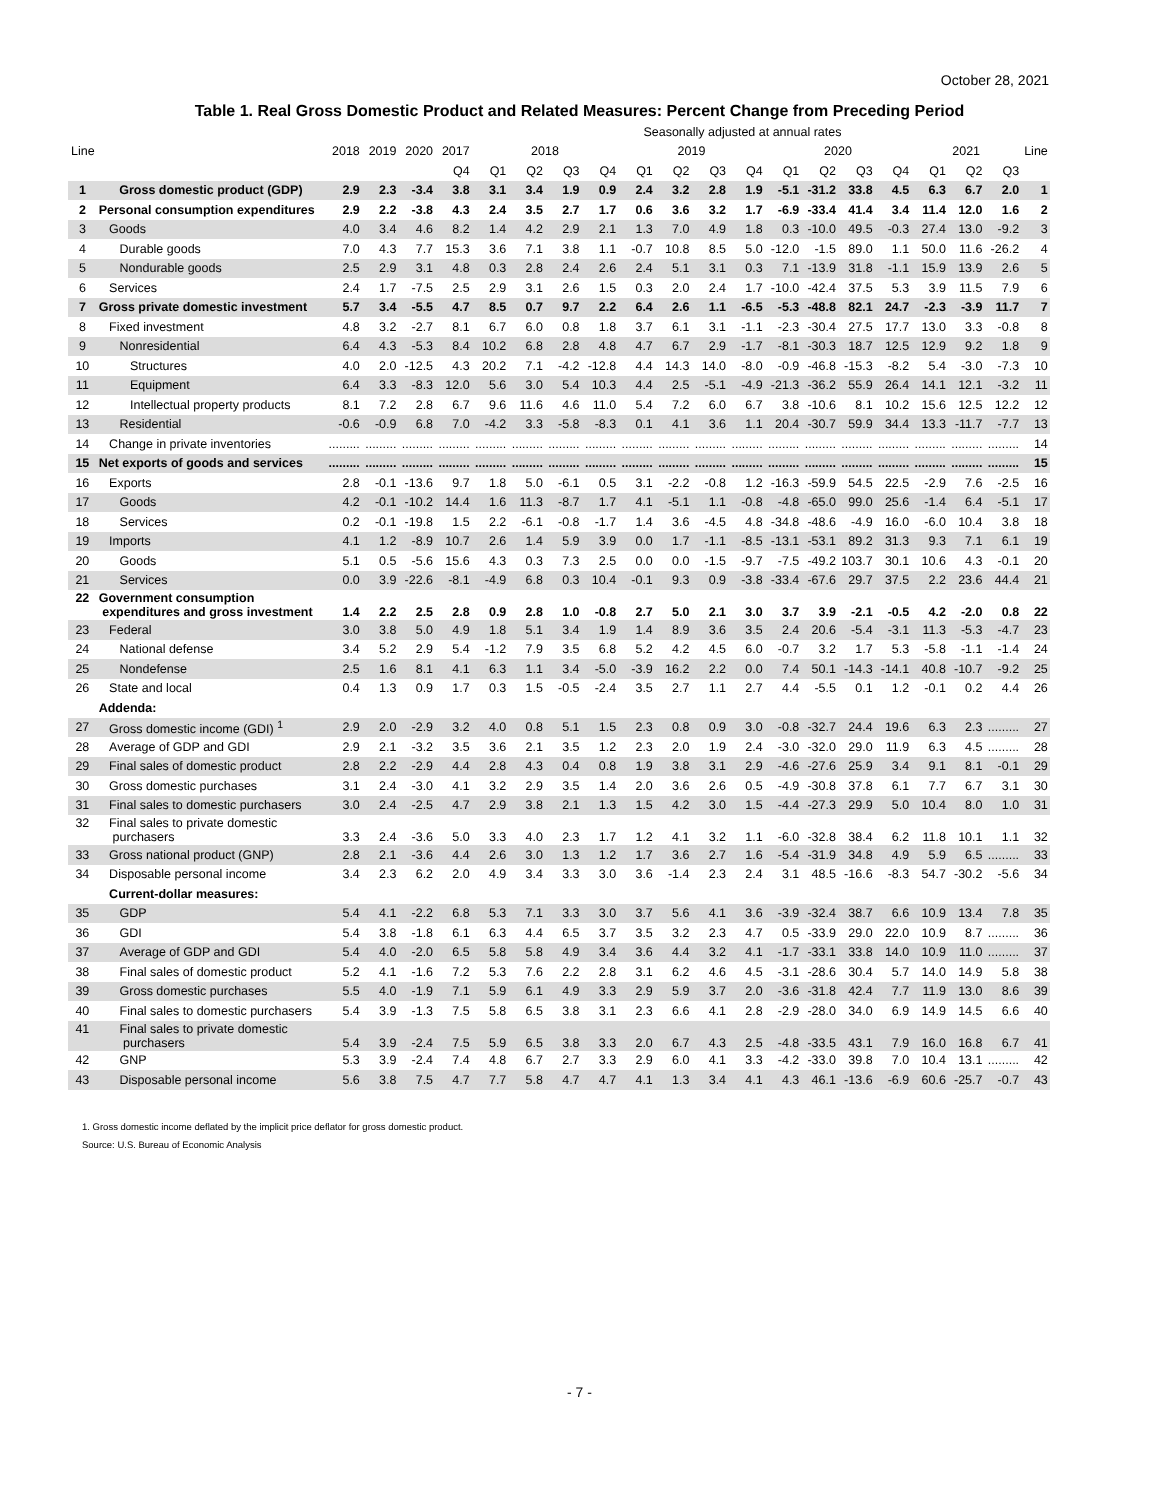October 28, 2021
Table 1. Real Gross Domestic Product and Related Measures: Percent Change from Preceding Period
| | | | | | Seasonally adjusted at annual rates | | | | | | | | | | | | | | | | | |
| --- | --- | --- | --- | --- | --- | --- | --- | --- | --- | --- | --- | --- | --- | --- | --- | --- | --- | --- | --- | --- | --- | --- |
| Line | | 2018 | 2019 | 2020 | 2017 | 2018 | | | | 2019 | | | | 2020 | | | | 2021 | | | Line | |
| | | | | | Q4 | Q1 | Q2 | Q3 | Q4 | Q1 | Q2 | Q3 | Q4 | Q1 | Q2 | Q3 | Q4 | Q1 | Q2 | Q3 | | |
| 1 | Gross domestic product (GDP) | 2.9 | 2.3 | -3.4 | 3.8 | 3.1 | 3.4 | 1.9 | 0.9 | 2.4 | 3.2 | 2.8 | 1.9 | -5.1 | -31.2 | 33.8 | 4.5 | 6.3 | 6.7 | 2.0 | 1 | |
| 2 | Personal consumption expenditures | 2.9 | 2.2 | -3.8 | 4.3 | 2.4 | 3.5 | 2.7 | 1.7 | 0.6 | 3.6 | 3.2 | 1.7 | -6.9 | -33.4 | 41.4 | 3.4 | 11.4 | 12.0 | 1.6 | 2 | |
| 3 | Goods | 4.0 | 3.4 | 4.6 | 8.2 | 1.4 | 4.2 | 2.9 | 2.1 | 1.3 | 7.0 | 4.9 | 1.8 | 0.3 | -10.0 | 49.5 | -0.3 | 27.4 | 13.0 | -9.2 | 3 | |
| 4 | Durable goods | 7.0 | 4.3 | 7.7 | 15.3 | 3.6 | 7.1 | 3.8 | 1.1 | -0.7 | 10.8 | 8.5 | 5.0 | -12.0 | -1.5 | 89.0 | 1.1 | 50.0 | 11.6 | -26.2 | 4 | |
| 5 | Nondurable goods | 2.5 | 2.9 | 3.1 | 4.8 | 0.3 | 2.8 | 2.4 | 2.6 | 2.4 | 5.1 | 3.1 | 0.3 | 7.1 | -13.9 | 31.8 | -1.1 | 15.9 | 13.9 | 2.6 | 5 | |
| 6 | Services | 2.4 | 1.7 | -7.5 | 2.5 | 2.9 | 3.1 | 2.6 | 1.5 | 0.3 | 2.0 | 2.4 | 1.7 | -10.0 | -42.4 | 37.5 | 5.3 | 3.9 | 11.5 | 7.9 | 6 | |
| 7 | Gross private domestic investment | 5.7 | 3.4 | -5.5 | 4.7 | 8.5 | 0.7 | 9.7 | 2.2 | 6.4 | 2.6 | 1.1 | -6.5 | -5.3 | -48.8 | 82.1 | 24.7 | -2.3 | -3.9 | 11.7 | 7 | |
| 8 | Fixed investment | 4.8 | 3.2 | -2.7 | 8.1 | 6.7 | 6.0 | 0.8 | 1.8 | 3.7 | 6.1 | 3.1 | -1.1 | -2.3 | -30.4 | 27.5 | 17.7 | 13.0 | 3.3 | -0.8 | 8 | |
| 9 | Nonresidential | 6.4 | 4.3 | -5.3 | 8.4 | 10.2 | 6.8 | 2.8 | 4.8 | 4.7 | 6.7 | 2.9 | -1.7 | -8.1 | -30.3 | 18.7 | 12.5 | 12.9 | 9.2 | 1.8 | 9 | |
| 10 | Structures | 4.0 | 2.0 | -12.5 | 4.3 | 20.2 | 7.1 | -4.2 | -12.8 | 4.4 | 14.3 | 14.0 | -8.0 | -0.9 | -46.8 | -15.3 | -8.2 | 5.4 | -3.0 | -7.3 | 10 | |
| 11 | Equipment | 6.4 | 3.3 | -8.3 | 12.0 | 5.6 | 3.0 | 5.4 | 10.3 | 4.4 | 2.5 | -5.1 | -4.9 | -21.3 | -36.2 | 55.9 | 26.4 | 14.1 | 12.1 | -3.2 | 11 | |
| 12 | Intellectual property products | 8.1 | 7.2 | 2.8 | 6.7 | 9.6 | 11.6 | 4.6 | 11.0 | 5.4 | 7.2 | 6.0 | 6.7 | 3.8 | -10.6 | 8.1 | 10.2 | 15.6 | 12.5 | 12.2 | 12 | |
| 13 | Residential | -0.6 | -0.9 | 6.8 | 7.0 | -4.2 | 3.3 | -5.8 | -8.3 | 0.1 | 4.1 | 3.6 | 1.1 | 20.4 | -30.7 | 59.9 | 34.4 | 13.3 | -11.7 | -7.7 | 13 | |
| 14 | Change in private inventories | ......... | ......... | ......... | ......... | ......... | ......... | ......... | ......... | ......... | ......... | ......... | ......... | ......... | ......... | ......... | ......... | ......... | ......... | ......... | 14 | |
| 15 | Net exports of goods and services | ......... | ......... | ......... | ......... | ......... | ......... | ......... | ......... | ......... | ......... | ......... | ......... | ......... | ......... | ......... | ......... | ......... | ......... | ......... | 15 | |
| 16 | Exports | 2.8 | -0.1 | -13.6 | 9.7 | 1.8 | 5.0 | -6.1 | 0.5 | 3.1 | -2.2 | -0.8 | 1.2 | -16.3 | -59.9 | 54.5 | 22.5 | -2.9 | 7.6 | -2.5 | 16 | |
| 17 | Goods | 4.2 | -0.1 | -10.2 | 14.4 | 1.6 | 11.3 | -8.7 | 1.7 | 4.1 | -5.1 | 1.1 | -0.8 | -4.8 | -65.0 | 99.0 | 25.6 | -1.4 | 6.4 | -5.1 | 17 | |
| 18 | Services | 0.2 | -0.1 | -19.8 | 1.5 | 2.2 | -6.1 | -0.8 | -1.7 | 1.4 | 3.6 | -4.5 | 4.8 | -34.8 | -48.6 | -4.9 | 16.0 | -6.0 | 10.4 | 3.8 | 18 | |
| 19 | Imports | 4.1 | 1.2 | -8.9 | 10.7 | 2.6 | 1.4 | 5.9 | 3.9 | 0.0 | 1.7 | -1.1 | -8.5 | -13.1 | -53.1 | 89.2 | 31.3 | 9.3 | 7.1 | 6.1 | 19 | |
| 20 | Goods | 5.1 | 0.5 | -5.6 | 15.6 | 4.3 | 0.3 | 7.3 | 2.5 | 0.0 | 0.0 | -1.5 | -9.7 | -7.5 | -49.2 | 103.7 | 30.1 | 10.6 | 4.3 | -0.1 | 20 | |
| 21 | Services | 0.0 | 3.9 | -22.6 | -8.1 | -4.9 | 6.8 | 0.3 | 10.4 | -0.1 | 9.3 | 0.9 | -3.8 | -33.4 | -67.6 | 29.7 | 37.5 | 2.2 | 23.6 | 44.4 | 21 | |
| 22 | Government consumption expenditures and gross investment | 1.4 | 2.2 | 2.5 | 2.8 | 0.9 | 2.8 | 1.0 | -0.8 | 2.7 | 5.0 | 2.1 | 3.0 | 3.7 | 3.9 | -2.1 | -0.5 | 4.2 | -2.0 | 0.8 | 22 | |
| 23 | Federal | 3.0 | 3.8 | 5.0 | 4.9 | 1.8 | 5.1 | 3.4 | 1.9 | 1.4 | 8.9 | 3.6 | 3.5 | 2.4 | 20.6 | -5.4 | -3.1 | 11.3 | -5.3 | -4.7 | 23 | |
| 24 | National defense | 3.4 | 5.2 | 2.9 | 5.4 | -1.2 | 7.9 | 3.5 | 6.8 | 5.2 | 4.2 | 4.5 | 6.0 | -0.7 | 3.2 | 1.7 | 5.3 | -5.8 | -1.1 | -1.4 | 24 | |
| 25 | Nondefense | 2.5 | 1.6 | 8.1 | 4.1 | 6.3 | 1.1 | 3.4 | -5.0 | -3.9 | 16.2 | 2.2 | 0.0 | 7.4 | 50.1 | -14.3 | -14.1 | 40.8 | -10.7 | -9.2 | 25 | |
| 26 | State and local | 0.4 | 1.3 | 0.9 | 1.7 | 0.3 | 1.5 | -0.5 | -2.4 | 3.5 | 2.7 | 1.1 | 2.7 | 4.4 | -5.5 | 0.1 | 1.2 | -0.1 | 0.2 | 4.4 | 26 | |
| | Addenda: | | | | | | | | | | | | | | | | | | | | | |
| 27 | Gross domestic income (GDI) <sup>1</sup> | 2.9 | 2.0 | -2.9 | 3.2 | 4.0 | 0.8 | 5.1 | 1.5 | 2.3 | 0.8 | 0.9 | 3.0 | -0.8 | -32.7 | 24.4 | 19.6 | 6.3 | 2.3 | ......... | 27 | |
| 28 | Average of GDP and GDI | 2.9 | 2.1 | -3.2 | 3.5 | 3.6 | 2.1 | 3.5 | 1.2 | 2.3 | 2.0 | 1.9 | 2.4 | -3.0 | -32.0 | 29.0 | 11.9 | 6.3 | 4.5 | ......... | 28 | |
| 29 | Final sales of domestic product | 2.8 | 2.2 | -2.9 | 4.4 | 2.8 | 4.3 | 0.4 | 0.8 | 1.9 | 3.8 | 3.1 | 2.9 | -4.6 | -27.6 | 25.9 | 3.4 | 9.1 | 8.1 | -0.1 | 29 | |
| 30 | Gross domestic purchases | 3.1 | 2.4 | -3.0 | 4.1 | 3.2 | 2.9 | 3.5 | 1.4 | 2.0 | 3.6 | 2.6 | 0.5 | -4.9 | -30.8 | 37.8 | 6.1 | 7.7 | 6.7 | 3.1 | 30 | |
| 31 | Final sales to domestic purchasers | 3.0 | 2.4 | -2.5 | 4.7 | 2.9 | 3.8 | 2.1 | 1.3 | 1.5 | 4.2 | 3.0 | 1.5 | -4.4 | -27.3 | 29.9 | 5.0 | 10.4 | 8.0 | 1.0 | 31 | |
| 32 | Final sales to private domestic purchasers | 3.3 | 2.4 | -3.6 | 5.0 | 3.3 | 4.0 | 2.3 | 1.7 | 1.2 | 4.1 | 3.2 | 1.1 | -6.0 | -32.8 | 38.4 | 6.2 | 11.8 | 10.1 | 1.1 | 32 | |
| 33 | Gross national product (GNP) | 2.8 | 2.1 | -3.6 | 4.4 | 2.6 | 3.0 | 1.3 | 1.2 | 1.7 | 3.6 | 2.7 | 1.6 | -5.4 | -31.9 | 34.8 | 4.9 | 5.9 | 6.5 | ......... | 33 | |
| 34 | Disposable personal income | 3.4 | 2.3 | 6.2 | 2.0 | 4.9 | 3.4 | 3.3 | 3.0 | 3.6 | -1.4 | 2.3 | 2.4 | 3.1 | 48.5 | -16.6 | -8.3 | 54.7 | -30.2 | -5.6 | 34 | |
| | Current-dollar measures: | | | | | | | | | | | | | | | | | | | | | |
| 35 | GDP | 5.4 | 4.1 | -2.2 | 6.8 | 5.3 | 7.1 | 3.3 | 3.0 | 3.7 | 5.6 | 4.1 | 3.6 | -3.9 | -32.4 | 38.7 | 6.6 | 10.9 | 13.4 | 7.8 | 35 | |
| 36 | GDI | 5.4 | 3.8 | -1.8 | 6.1 | 6.3 | 4.4 | 6.5 | 3.7 | 3.5 | 3.2 | 2.3 | 4.7 | 0.5 | -33.9 | 29.0 | 22.0 | 10.9 | 8.7 | ......... | 36 | |
| 37 | Average of GDP and GDI | 5.4 | 4.0 | -2.0 | 6.5 | 5.8 | 5.8 | 4.9 | 3.4 | 3.6 | 4.4 | 3.2 | 4.1 | -1.7 | -33.1 | 33.8 | 14.0 | 10.9 | 11.0 | ......... | 37 | |
| 38 | Final sales of domestic product | 5.2 | 4.1 | -1.6 | 7.2 | 5.3 | 7.6 | 2.2 | 2.8 | 3.1 | 6.2 | 4.6 | 4.5 | -3.1 | -28.6 | 30.4 | 5.7 | 14.0 | 14.9 | 5.8 | 38 | |
| 39 | Gross domestic purchases | 5.5 | 4.0 | -1.9 | 7.1 | 5.9 | 6.1 | 4.9 | 3.3 | 2.9 | 5.9 | 3.7 | 2.0 | -3.6 | -31.8 | 42.4 | 7.7 | 11.9 | 13.0 | 8.6 | 39 | |
| 40 | Final sales to domestic purchasers | 5.4 | 3.9 | -1.3 | 7.5 | 5.8 | 6.5 | 3.8 | 3.1 | 2.3 | 6.6 | 4.1 | 2.8 | -2.9 | -28.0 | 34.0 | 6.9 | 14.9 | 14.5 | 6.6 | 40 | |
| 41 | Final sales to private domestic purchasers | 5.4 | 3.9 | -2.4 | 7.5 | 5.9 | 6.5 | 3.8 | 3.3 | 2.0 | 6.7 | 4.3 | 2.5 | -4.8 | -33.5 | 43.1 | 7.9 | 16.0 | 16.8 | 6.7 | 41 | |
| 42 | GNP | 5.3 | 3.9 | -2.4 | 7.4 | 4.8 | 6.7 | 2.7 | 3.3 | 2.9 | 6.0 | 4.1 | 3.3 | -4.2 | -33.0 | 39.8 | 7.0 | 10.4 | 13.1 | ......... | 42 | |
| 43 | Disposable personal income | 5.6 | 3.8 | 7.5 | 4.7 | 7.7 | 5.8 | 4.7 | 4.7 | 4.1 | 1.3 | 3.4 | 4.1 | 4.3 | 46.1 | -13.6 | -6.9 | 60.6 | -25.7 | -0.7 | 43 | |
1. Gross domestic income deflated by the implicit price deflator for gross domestic product.
Source: U.S. Bureau of Economic Analysis
- 7 -